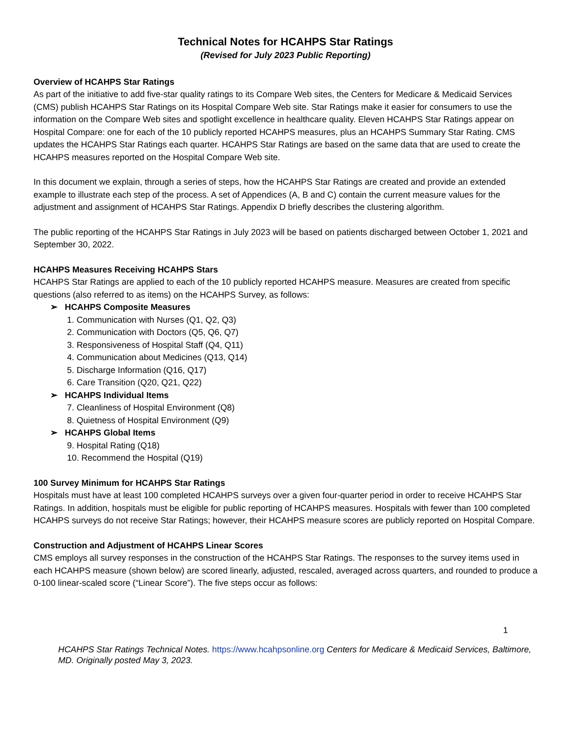Technical Notes for HCAHPS Star Ratings
(Revised for July 2023 Public Reporting)
Overview of HCAHPS Star Ratings
As part of the initiative to add five-star quality ratings to its Compare Web sites, the Centers for Medicare & Medicaid Services (CMS) publish HCAHPS Star Ratings on its Hospital Compare Web site. Star Ratings make it easier for consumers to use the information on the Compare Web sites and spotlight excellence in healthcare quality. Eleven HCAHPS Star Ratings appear on Hospital Compare: one for each of the 10 publicly reported HCAHPS measures, plus an HCAHPS Summary Star Rating. CMS updates the HCAHPS Star Ratings each quarter. HCAHPS Star Ratings are based on the same data that are used to create the HCAHPS measures reported on the Hospital Compare Web site.
In this document we explain, through a series of steps, how the HCAHPS Star Ratings are created and provide an extended example to illustrate each step of the process. A set of Appendices (A, B and C) contain the current measure values for the adjustment and assignment of HCAHPS Star Ratings. Appendix D briefly describes the clustering algorithm.
The public reporting of the HCAHPS Star Ratings in July 2023 will be based on patients discharged between October 1, 2021 and September 30, 2022.
HCAHPS Measures Receiving HCAHPS Stars
HCAHPS Star Ratings are applied to each of the 10 publicly reported HCAHPS measure. Measures are created from specific questions (also referred to as items) on the HCAHPS Survey, as follows:
➢ HCAHPS Composite Measures
1. Communication with Nurses (Q1, Q2, Q3)
2. Communication with Doctors (Q5, Q6, Q7)
3. Responsiveness of Hospital Staff (Q4, Q11)
4. Communication about Medicines (Q13, Q14)
5. Discharge Information (Q16, Q17)
6. Care Transition (Q20, Q21, Q22)
➢ HCAHPS Individual Items
7. Cleanliness of Hospital Environment (Q8)
8. Quietness of Hospital Environment (Q9)
➢ HCAHPS Global Items
9. Hospital Rating (Q18)
10. Recommend the Hospital (Q19)
100 Survey Minimum for HCAHPS Star Ratings
Hospitals must have at least 100 completed HCAHPS surveys over a given four-quarter period in order to receive HCAHPS Star Ratings. In addition, hospitals must be eligible for public reporting of HCAHPS measures. Hospitals with fewer than 100 completed HCAHPS surveys do not receive Star Ratings; however, their HCAHPS measure scores are publicly reported on Hospital Compare.
Construction and Adjustment of HCAHPS Linear Scores
CMS employs all survey responses in the construction of the HCAHPS Star Ratings. The responses to the survey items used in each HCAHPS measure (shown below) are scored linearly, adjusted, rescaled, averaged across quarters, and rounded to produce a 0-100 linear-scaled score (“Linear Score”). The five steps occur as follows:
1
HCAHPS Star Ratings Technical Notes. https://www.hcahpsonline.org Centers for Medicare & Medicaid Services, Baltimore, MD. Originally posted May 3, 2023.